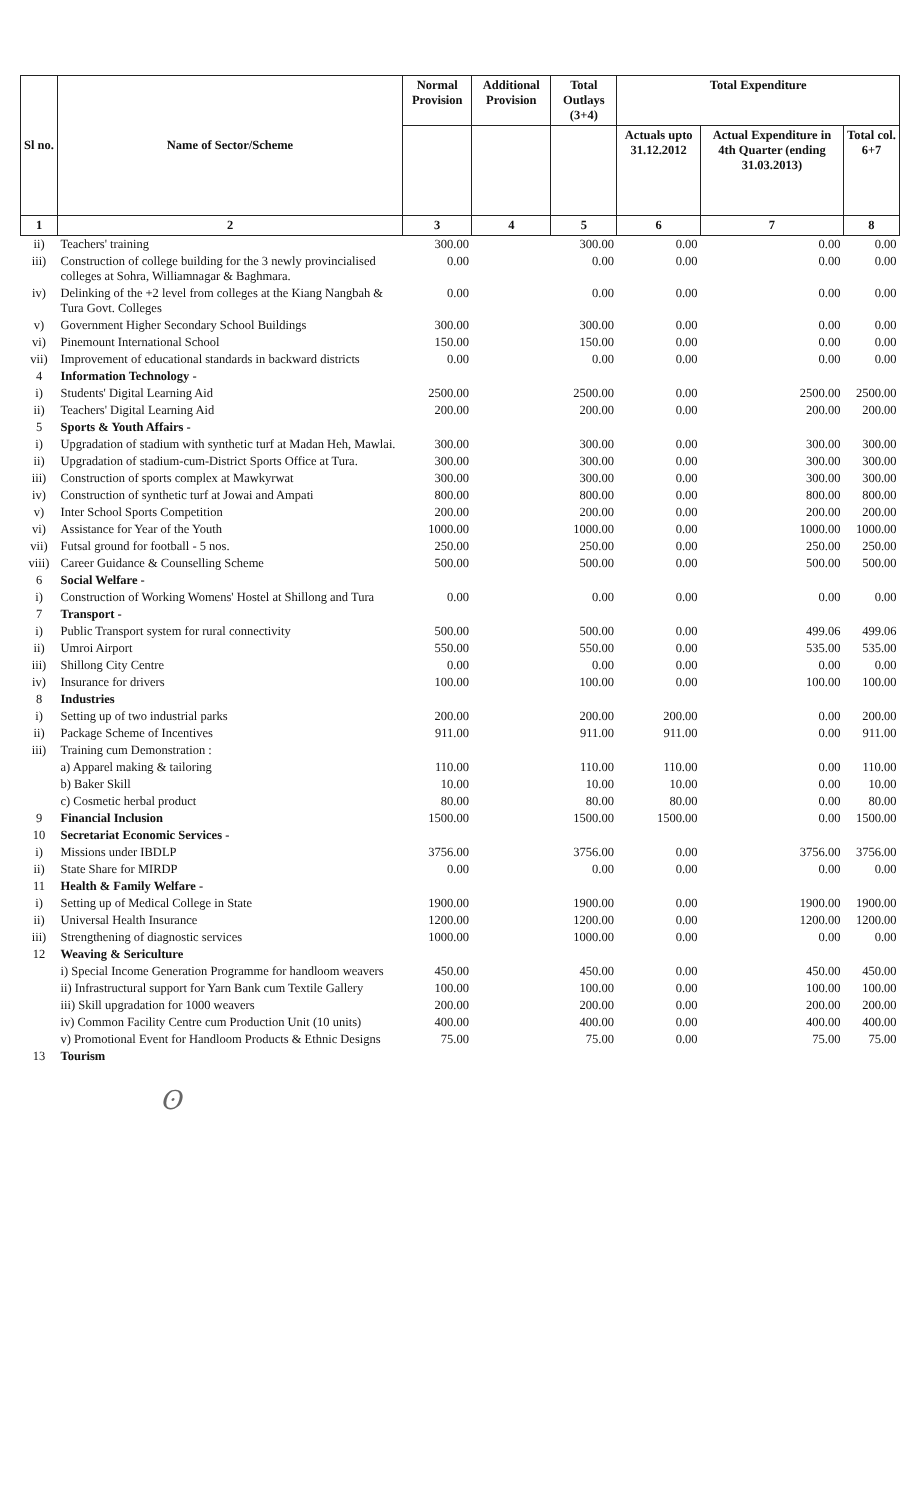| Sl no. | Name of Sector/Scheme | Normal Provision | Additional Provision | Total Outlays (3+4) | Total Expenditure | | |
| --- | --- | --- | --- | --- | --- | --- | --- |
| | | | | | Actuals upto 31.12.2012 | Actual Expenditure in 4th Quarter (ending 31.03.2013) | Total col. 6+7 |
| 1 | 2 | 3 | 4 | 5 | 6 | 7 | 8 |
| ii) | Teachers' training | 300.00 | | 300.00 | 0.00 | 0.00 | 0.00 |
| iii) | Construction of college building for the 3 newly provincialised colleges at Sohra, Williamnagar & Baghmara. | 0.00 | | 0.00 | 0.00 | 0.00 | 0.00 |
| iv) | Delinking of the +2 level from colleges at the Kiang Nangbah & Tura Govt. Colleges | 0.00 | | 0.00 | 0.00 | 0.00 | 0.00 |
| v) | Government Higher Secondary School Buildings | 300.00 | | 300.00 | 0.00 | 0.00 | 0.00 |
| vi) | Pinemount International School | 150.00 | | 150.00 | 0.00 | 0.00 | 0.00 |
| vii) | Improvement of educational standards in backward districts | 0.00 | | 0.00 | 0.00 | 0.00 | 0.00 |
| 4 | Information Technology - | | | | | | |
| i) | Students' Digital Learning Aid | 2500.00 | | 2500.00 | 0.00 | 2500.00 | 2500.00 |
| ii) | Teachers' Digital Learning Aid | 200.00 | | 200.00 | 0.00 | 200.00 | 200.00 |
| 5 | Sports & Youth Affairs - | | | | | | |
| i) | Upgradation of stadium with synthetic turf at Madan Heh, Mawlai. | 300.00 | | 300.00 | 0.00 | 300.00 | 300.00 |
| ii) | Upgradation of stadium-cum-District Sports Office at Tura. | 300.00 | | 300.00 | 0.00 | 300.00 | 300.00 |
| iii) | Construction of sports complex at Mawkyrwat | 300.00 | | 300.00 | 0.00 | 300.00 | 300.00 |
| iv) | Construction of synthetic turf at Jowai and Ampati | 800.00 | | 800.00 | 0.00 | 800.00 | 800.00 |
| v) | Inter School Sports Competition | 200.00 | | 200.00 | 0.00 | 200.00 | 200.00 |
| vi) | Assistance for Year of the Youth | 1000.00 | | 1000.00 | 0.00 | 1000.00 | 1000.00 |
| vii) | Futsal ground for football - 5 nos. | 250.00 | | 250.00 | 0.00 | 250.00 | 250.00 |
| viii) | Career Guidance & Counselling Scheme | 500.00 | | 500.00 | 0.00 | 500.00 | 500.00 |
| 6 | Social Welfare - | | | | | | |
| i) | Construction of Working Womens' Hostel at Shillong and Tura | 0.00 | | 0.00 | 0.00 | 0.00 | 0.00 |
| 7 | Transport - | | | | | | |
| i) | Public Transport system for rural connectivity | 500.00 | | 500.00 | 0.00 | 499.06 | 499.06 |
| ii) | Umroi Airport | 550.00 | | 550.00 | 0.00 | 535.00 | 535.00 |
| iii) | Shillong City Centre | 0.00 | | 0.00 | 0.00 | 0.00 | 0.00 |
| iv) | Insurance for drivers | 100.00 | | 100.00 | 0.00 | 100.00 | 100.00 |
| 8 | Industries | | | | | | |
| i) | Setting up of two industrial parks | 200.00 | | 200.00 | 200.00 | 0.00 | 200.00 |
| ii) | Package Scheme of Incentives | 911.00 | | 911.00 | 911.00 | 0.00 | 911.00 |
| iii) | Training cum Demonstration : | | | | | | |
| | a) Apparel making & tailoring | 110.00 | | 110.00 | 110.00 | 0.00 | 110.00 |
| | b) Baker Skill | 10.00 | | 10.00 | 10.00 | 0.00 | 10.00 |
| | c) Cosmetic herbal product | 80.00 | | 80.00 | 80.00 | 0.00 | 80.00 |
| 9 | Financial Inclusion | 1500.00 | | 1500.00 | 1500.00 | 0.00 | 1500.00 |
| 10 | Secretariat Economic Services - | | | | | | |
| i) | Missions under IBDLP | 3756.00 | | 3756.00 | 0.00 | 3756.00 | 3756.00 |
| ii) | State Share for MIRDP | 0.00 | | 0.00 | 0.00 | 0.00 | 0.00 |
| 11 | Health & Family Welfare - | | | | | | |
| i) | Setting up of Medical College in State | 1900.00 | | 1900.00 | 0.00 | 1900.00 | 1900.00 |
| ii) | Universal Health Insurance | 1200.00 | | 1200.00 | 0.00 | 1200.00 | 1200.00 |
| iii) | Strengthening of diagnostic services | 1000.00 | | 1000.00 | 0.00 | 0.00 | 0.00 |
| 12 | Weaving & Sericulture | | | | | | |
| | i) Special Income Generation Programme for handloom weavers | 450.00 | | 450.00 | 0.00 | 450.00 | 450.00 |
| | ii) Infrastructural support for Yarn Bank cum Textile Gallery | 100.00 | | 100.00 | 0.00 | 100.00 | 100.00 |
| | iii) Skill upgradation for 1000 weavers | 200.00 | | 200.00 | 0.00 | 200.00 | 200.00 |
| | iv) Common Facility Centre cum Production Unit (10 units) | 400.00 | | 400.00 | 0.00 | 400.00 | 400.00 |
| | v) Promotional Event for Handloom Products & Ethnic Designs | 75.00 | | 75.00 | 0.00 | 75.00 | 75.00 |
| 13 | Tourism | | | | | | |
ʘ